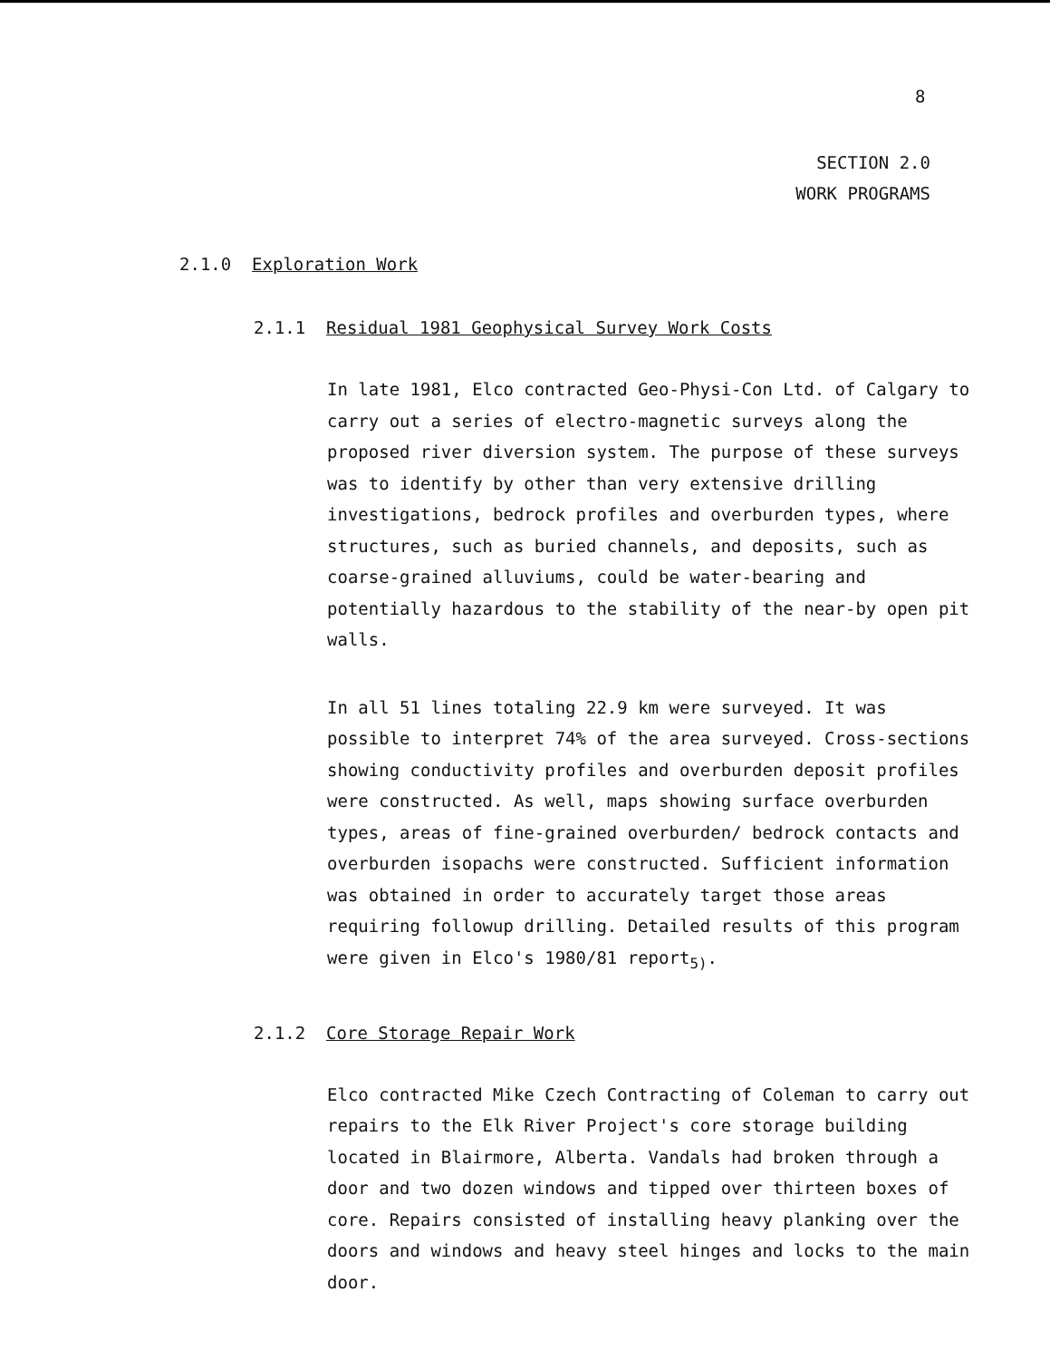8
SECTION 2.0
WORK PROGRAMS
2.1.0 Exploration Work
2.1.1 Residual 1981 Geophysical Survey Work Costs
In late 1981, Elco contracted Geo-Physi-Con Ltd. of Calgary to carry out a series of electro-magnetic surveys along the proposed river diversion system. The purpose of these surveys was to identify by other than very extensive drilling investigations, bedrock profiles and overburden types, where structures, such as buried channels, and deposits, such as coarse-grained alluviums, could be water-bearing and potentially hazardous to the stability of the near-by open pit walls.
In all 51 lines totaling 22.9 km were surveyed. It was possible to interpret 74% of the area surveyed. Cross-sections showing conductivity profiles and overburden deposit profiles were constructed. As well, maps showing surface overburden types, areas of fine-grained overburden/ bedrock contacts and overburden isopachs were constructed. Sufficient information was obtained in order to accurately target those areas requiring followup drilling. Detailed results of this program were given in Elco's 1980/81 report<sub>5)</sub>.
2.1.2 Core Storage Repair Work
Elco contracted Mike Czech Contracting of Coleman to carry out repairs to the Elk River Project's core storage building located in Blairmore, Alberta. Vandals had broken through a door and two dozen windows and tipped over thirteen boxes of core. Repairs consisted of installing heavy planking over the doors and windows and heavy steel hinges and locks to the main door.